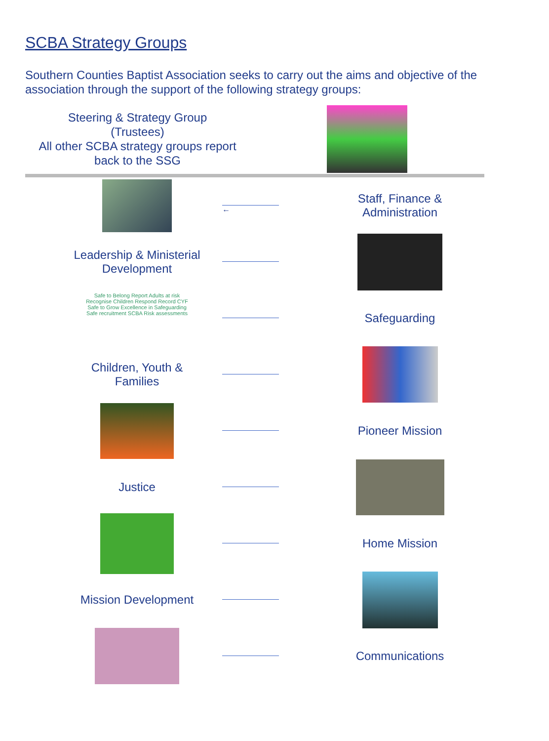SCBA Strategy Groups
Southern Counties Baptist Association seeks to carry out the aims and objective of the association through the support of the following strategy groups:
Steering & Strategy Group
(Trustees)
All other SCBA strategy groups report back to the SSG
←
Staff, Finance &
Administration
Leadership & Ministerial
Development
Safe to Belong Report Adults at risk Recognise Children Respond Record CYF Safe to Grow Excellence in Safeguarding Safe recruitment SCBA Risk assessments
Safeguarding
Children, Youth &
Families
Pioneer Mission
Justice
Home Mission
Mission Development
Communications